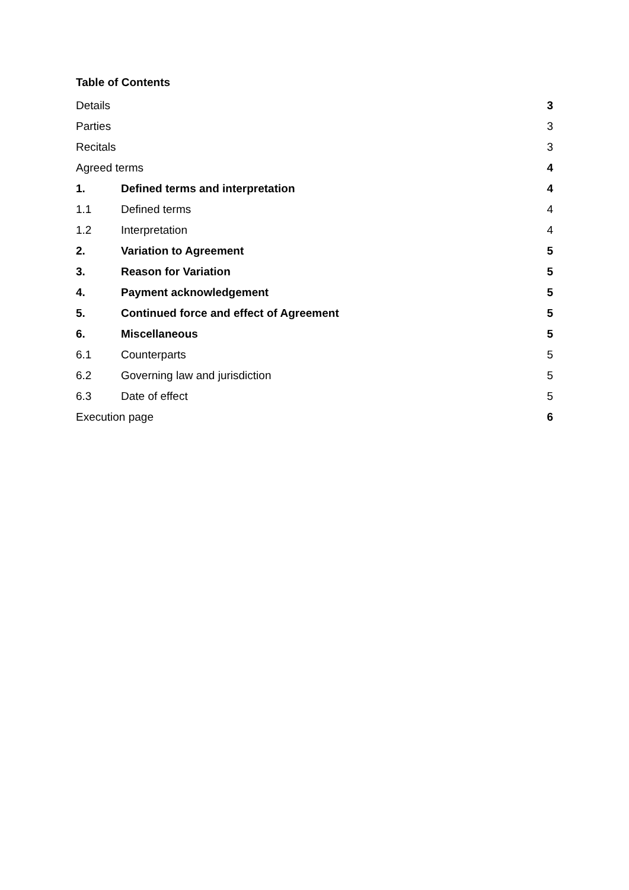Table of Contents
Details 3
Parties 3
Recitals 3
Agreed terms 4
1. Defined terms and interpretation 4
1.1 Defined terms 4
1.2 Interpretation 4
2. Variation to Agreement 5
3. Reason for Variation 5
4. Payment acknowledgement 5
5. Continued force and effect of Agreement 5
6. Miscellaneous 5
6.1 Counterparts 5
6.2 Governing law and jurisdiction 5
6.3 Date of effect 5
Execution page 6